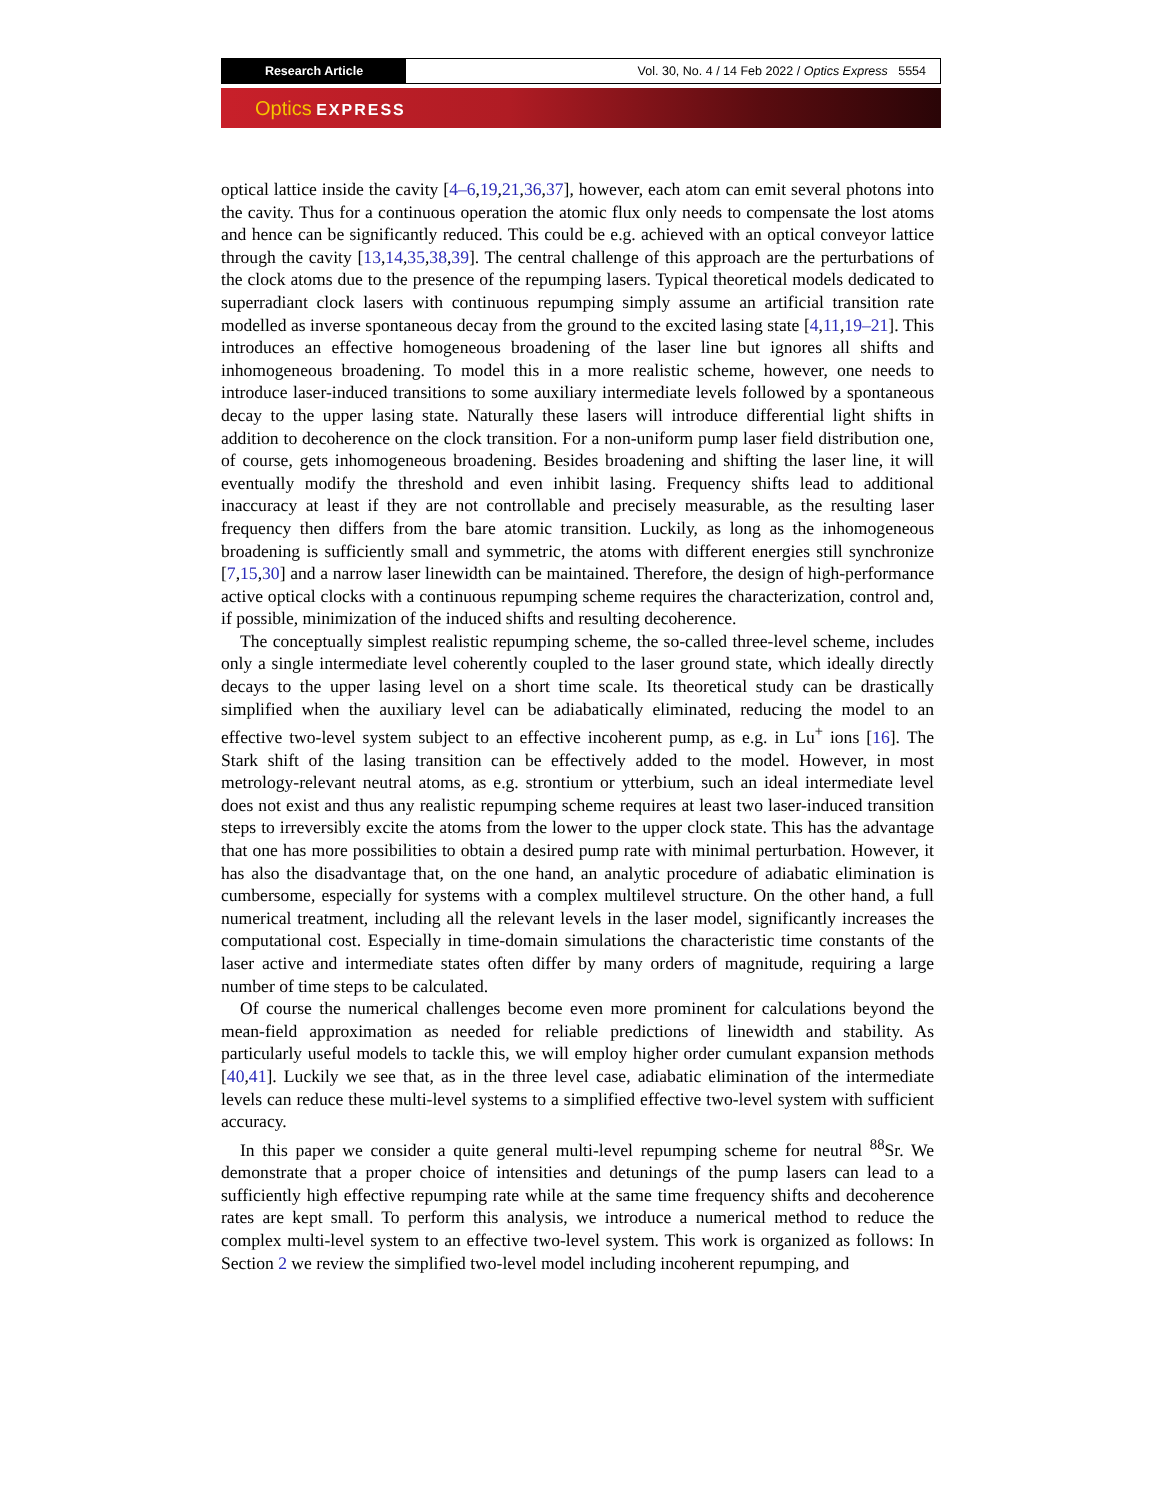Research Article
Vol. 30, No. 4 / 14 Feb 2022 / Optics Express 5554
Optics EXPRESS
optical lattice inside the cavity [4–6,19,21,36,37], however, each atom can emit several photons into the cavity. Thus for a continuous operation the atomic flux only needs to compensate the lost atoms and hence can be significantly reduced. This could be e.g. achieved with an optical conveyor lattice through the cavity [13,14,35,38,39]. The central challenge of this approach are the perturbations of the clock atoms due to the presence of the repumping lasers. Typical theoretical models dedicated to superradiant clock lasers with continuous repumping simply assume an artificial transition rate modelled as inverse spontaneous decay from the ground to the excited lasing state [4,11,19–21]. This introduces an effective homogeneous broadening of the laser line but ignores all shifts and inhomogeneous broadening. To model this in a more realistic scheme, however, one needs to introduce laser-induced transitions to some auxiliary intermediate levels followed by a spontaneous decay to the upper lasing state. Naturally these lasers will introduce differential light shifts in addition to decoherence on the clock transition. For a non-uniform pump laser field distribution one, of course, gets inhomogeneous broadening. Besides broadening and shifting the laser line, it will eventually modify the threshold and even inhibit lasing. Frequency shifts lead to additional inaccuracy at least if they are not controllable and precisely measurable, as the resulting laser frequency then differs from the bare atomic transition. Luckily, as long as the inhomogeneous broadening is sufficiently small and symmetric, the atoms with different energies still synchronize [7,15,30] and a narrow laser linewidth can be maintained. Therefore, the design of high-performance active optical clocks with a continuous repumping scheme requires the characterization, control and, if possible, minimization of the induced shifts and resulting decoherence.
The conceptually simplest realistic repumping scheme, the so-called three-level scheme, includes only a single intermediate level coherently coupled to the laser ground state, which ideally directly decays to the upper lasing level on a short time scale. Its theoretical study can be drastically simplified when the auxiliary level can be adiabatically eliminated, reducing the model to an effective two-level system subject to an effective incoherent pump, as e.g. in Lu<sup>+</sup> ions [16]. The Stark shift of the lasing transition can be effectively added to the model. However, in most metrology-relevant neutral atoms, as e.g. strontium or ytterbium, such an ideal intermediate level does not exist and thus any realistic repumping scheme requires at least two laser-induced transition steps to irreversibly excite the atoms from the lower to the upper clock state. This has the advantage that one has more possibilities to obtain a desired pump rate with minimal perturbation. However, it has also the disadvantage that, on the one hand, an analytic procedure of adiabatic elimination is cumbersome, especially for systems with a complex multilevel structure. On the other hand, a full numerical treatment, including all the relevant levels in the laser model, significantly increases the computational cost. Especially in time-domain simulations the characteristic time constants of the laser active and intermediate states often differ by many orders of magnitude, requiring a large number of time steps to be calculated.
Of course the numerical challenges become even more prominent for calculations beyond the mean-field approximation as needed for reliable predictions of linewidth and stability. As particularly useful models to tackle this, we will employ higher order cumulant expansion methods [40,41]. Luckily we see that, as in the three level case, adiabatic elimination of the intermediate levels can reduce these multi-level systems to a simplified effective two-level system with sufficient accuracy.
In this paper we consider a quite general multi-level repumping scheme for neutral <sup>88</sup>Sr. We demonstrate that a proper choice of intensities and detunings of the pump lasers can lead to a sufficiently high effective repumping rate while at the same time frequency shifts and decoherence rates are kept small. To perform this analysis, we introduce a numerical method to reduce the complex multi-level system to an effective two-level system. This work is organized as follows: In Section 2 we review the simplified two-level model including incoherent repumping, and